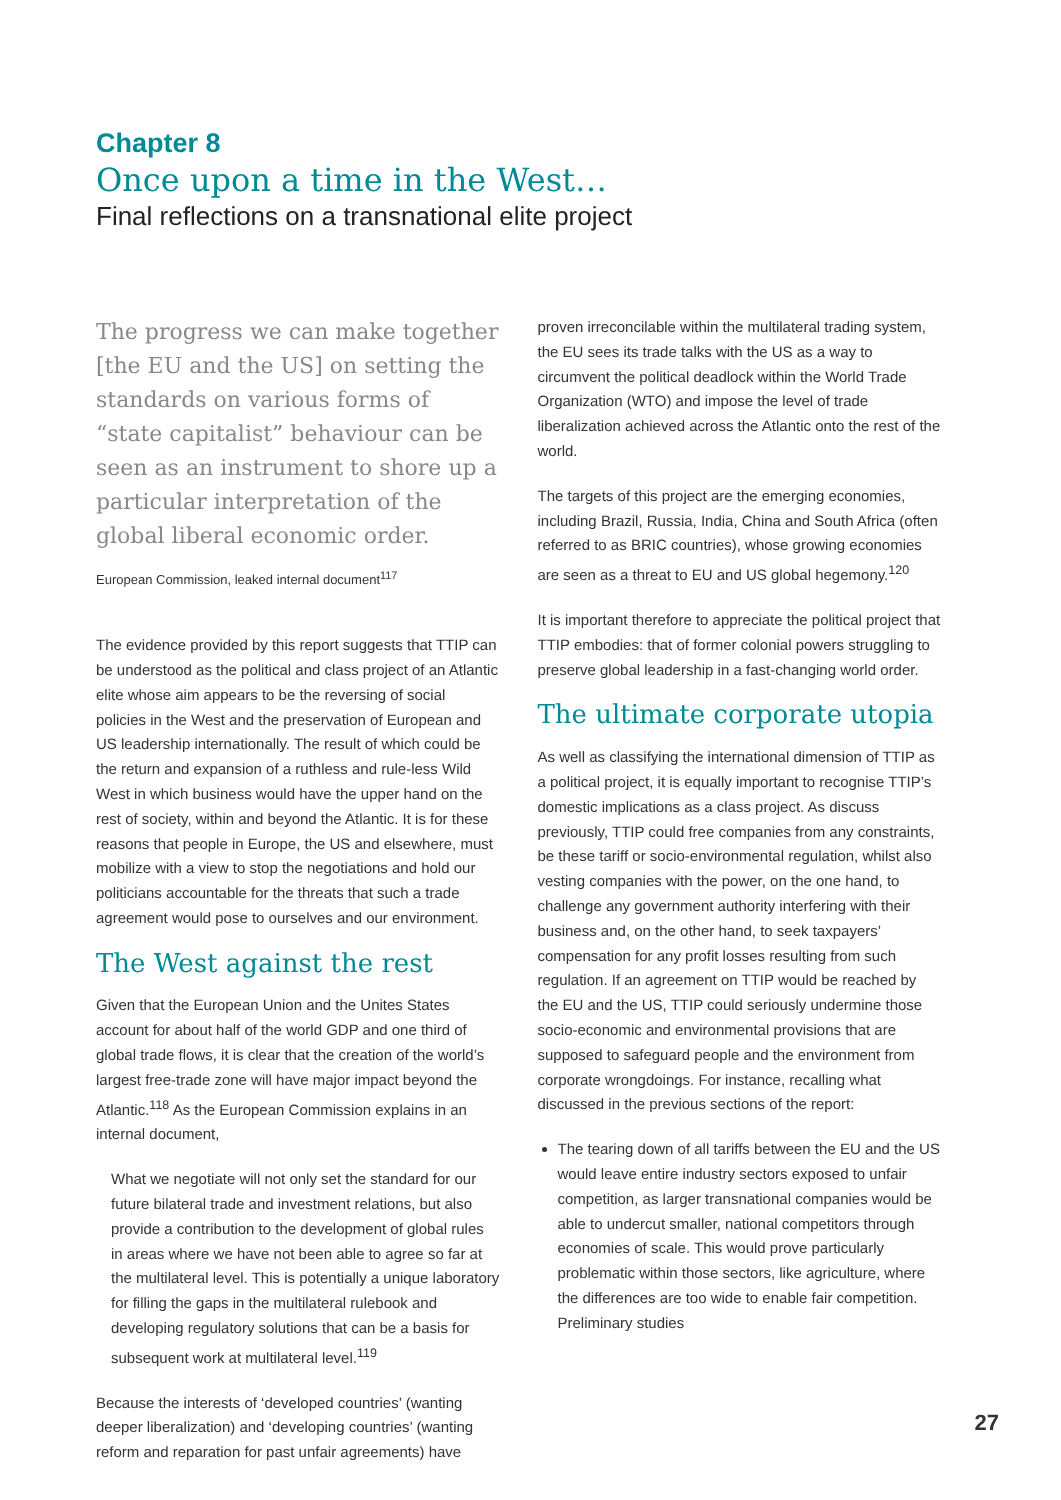Chapter 8
Once upon a time in the West…
Final reflections on a transnational elite project
The progress we can make together [the EU and the US] on setting the standards on various forms of “state capitalist” behaviour can be seen as an instrument to shore up a particular interpretation of the global liberal economic order.
European Commission, leaked internal document<sup>117</sup>
The evidence provided by this report suggests that TTIP can be understood as the political and class project of an Atlantic elite whose aim appears to be the reversing of social policies in the West and the preservation of European and US leadership internationally. The result of which could be the return and expansion of a ruthless and rule-less Wild West in which business would have the upper hand on the rest of society, within and beyond the Atlantic. It is for these reasons that people in Europe, the US and elsewhere, must mobilize with a view to stop the negotiations and hold our politicians accountable for the threats that such a trade agreement would pose to ourselves and our environment.
The West against the rest
Given that the European Union and the Unites States account for about half of the world GDP and one third of global trade flows, it is clear that the creation of the world’s largest free-trade zone will have major impact beyond the Atlantic.<sup>118</sup> As the European Commission explains in an internal document,
What we negotiate will not only set the standard for our future bilateral trade and investment relations, but also provide a contribution to the development of global rules in areas where we have not been able to agree so far at the multilateral level. This is potentially a unique laboratory for filling the gaps in the multilateral rulebook and developing regulatory solutions that can be a basis for subsequent work at multilateral level.<sup>119</sup>
Because the interests of ‘developed countries’ (wanting deeper liberalization) and ‘developing countries’ (wanting reform and reparation for past unfair agreements) have
proven irreconcilable within the multilateral trading system, the EU sees its trade talks with the US as a way to circumvent the political deadlock within the World Trade Organization (WTO) and impose the level of trade liberalization achieved across the Atlantic onto the rest of the world.
The targets of this project are the emerging economies, including Brazil, Russia, India, China and South Africa (often referred to as BRIC countries), whose growing economies are seen as a threat to EU and US global hegemony.<sup>120</sup>
It is important therefore to appreciate the political project that TTIP embodies: that of former colonial powers struggling to preserve global leadership in a fast-changing world order.
The ultimate corporate utopia
As well as classifying the international dimension of TTIP as a political project, it is equally important to recognise TTIP’s domestic implications as a class project. As discuss previously, TTIP could free companies from any constraints, be these tariff or socio-environmental regulation, whilst also vesting companies with the power, on the one hand, to challenge any government authority interfering with their business and, on the other hand, to seek taxpayers’ compensation for any profit losses resulting from such regulation. If an agreement on TTIP would be reached by the EU and the US, TTIP could seriously undermine those socio-economic and environmental provisions that are supposed to safeguard people and the environment from corporate wrongdoings. For instance, recalling what discussed in the previous sections of the report:
The tearing down of all tariffs between the EU and the US would leave entire industry sectors exposed to unfair competition, as larger transnational companies would be able to undercut smaller, national competitors through economies of scale. This would prove particularly problematic within those sectors, like agriculture, where the differences are too wide to enable fair competition. Preliminary studies
27